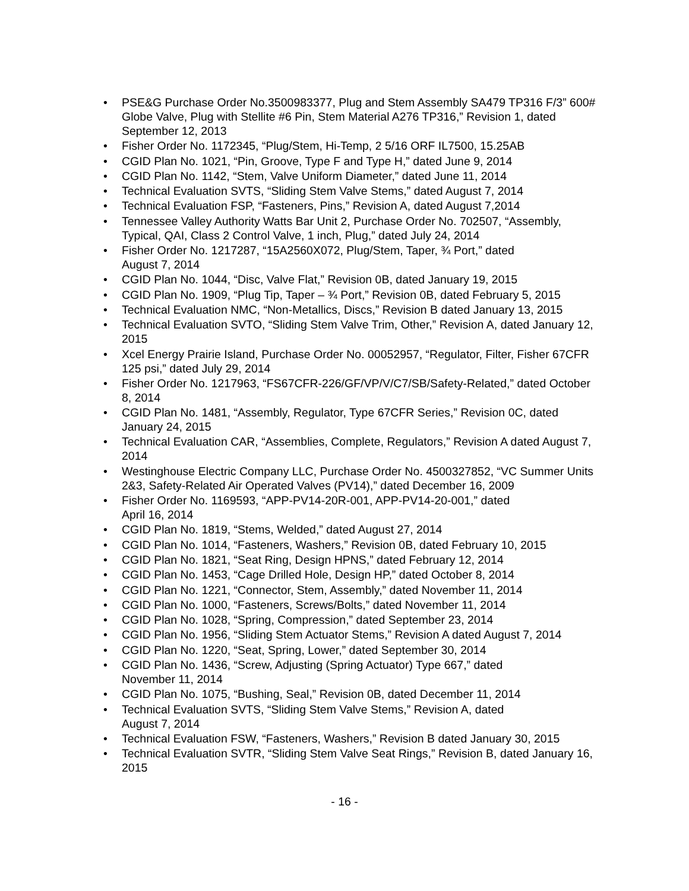• PSE&G Purchase Order No.3500983377, Plug and Stem Assembly SA479 TP316 F/3” 600# Globe Valve, Plug with Stellite #6 Pin, Stem Material A276 TP316,” Revision 1, dated September 12, 2013
• Fisher Order No. 1172345, “Plug/Stem, Hi-Temp, 2 5/16 ORF IL7500, 15.25AB
• CGID Plan No. 1021, “Pin, Groove, Type F and Type H,” dated June 9, 2014
• CGID Plan No. 1142, “Stem, Valve Uniform Diameter,” dated June 11, 2014
• Technical Evaluation SVTS, “Sliding Stem Valve Stems,” dated August 7, 2014
• Technical Evaluation FSP, “Fasteners, Pins,” Revision A, dated August 7,2014
• Tennessee Valley Authority Watts Bar Unit 2, Purchase Order No. 702507, “Assembly, Typical, QAI, Class 2 Control Valve, 1 inch, Plug,” dated July 24, 2014
• Fisher Order No. 1217287, “15A2560X072, Plug/Stem, Taper, ¾ Port,” dated
August 7, 2014
• CGID Plan No. 1044, “Disc, Valve Flat,” Revision 0B, dated January 19, 2015
• CGID Plan No. 1909, “Plug Tip, Taper – ¾ Port,” Revision 0B, dated February 5, 2015
• Technical Evaluation NMC, “Non-Metallics, Discs,” Revision B dated January 13, 2015
• Technical Evaluation SVTO, “Sliding Stem Valve Trim, Other,” Revision A, dated January 12, 2015
• Xcel Energy Prairie Island, Purchase Order No. 00052957, “Regulator, Filter, Fisher 67CFR 125 psi,” dated July 29, 2014
• Fisher Order No. 1217963, “FS67CFR-226/GF/VP/V/C7/SB/Safety-Related,” dated October 8, 2014
• CGID Plan No. 1481, “Assembly, Regulator, Type 67CFR Series,” Revision 0C, dated January 24, 2015
• Technical Evaluation CAR, “Assemblies, Complete, Regulators,” Revision A dated August 7, 2014
• Westinghouse Electric Company LLC, Purchase Order No. 4500327852, “VC Summer Units 2&3, Safety-Related Air Operated Valves (PV14),” dated December 16, 2009
• Fisher Order No. 1169593, “APP-PV14-20R-001, APP-PV14-20-001,” dated
April 16, 2014
• CGID Plan No. 1819, “Stems, Welded,” dated August 27, 2014
• CGID Plan No. 1014, “Fasteners, Washers,” Revision 0B, dated February 10, 2015
• CGID Plan No. 1821, “Seat Ring, Design HPNS,” dated February 12, 2014
• CGID Plan No. 1453, “Cage Drilled Hole, Design HP,” dated October 8, 2014
• CGID Plan No. 1221, “Connector, Stem, Assembly,” dated November 11, 2014
• CGID Plan No. 1000, “Fasteners, Screws/Bolts,” dated November 11, 2014
• CGID Plan No. 1028, “Spring, Compression,” dated September 23, 2014
• CGID Plan No. 1956, “Sliding Stem Actuator Stems,” Revision A dated August 7, 2014
• CGID Plan No. 1220, “Seat, Spring, Lower,” dated September 30, 2014
• CGID Plan No. 1436, “Screw, Adjusting (Spring Actuator) Type 667,” dated
November 11, 2014
• CGID Plan No. 1075, “Bushing, Seal,” Revision 0B, dated December 11, 2014
• Technical Evaluation SVTS, “Sliding Stem Valve Stems,” Revision A, dated
August 7, 2014
• Technical Evaluation FSW, “Fasteners, Washers,” Revision B dated January 30, 2015
• Technical Evaluation SVTR, “Sliding Stem Valve Seat Rings,” Revision B, dated January 16, 2015
- 16 -